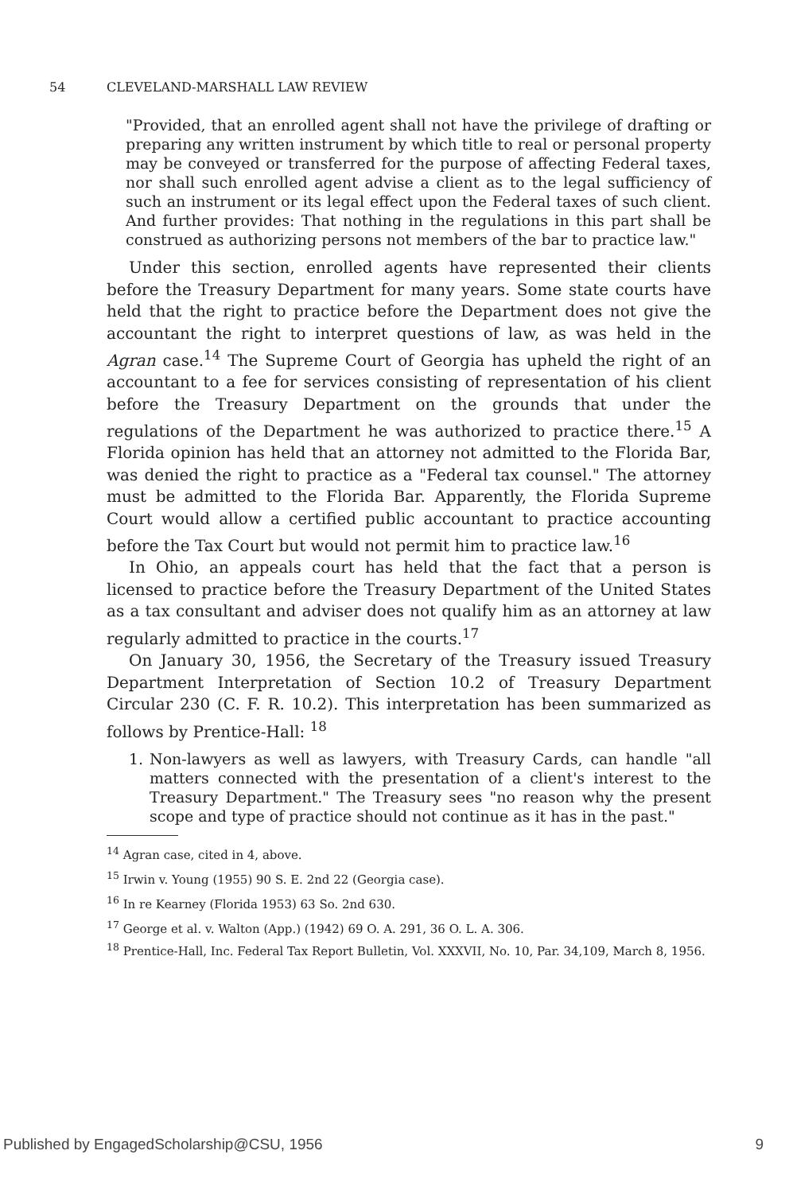54 CLEVELAND-MARSHALL LAW REVIEW
"Provided, that an enrolled agent shall not have the privilege of drafting or preparing any written instrument by which title to real or personal property may be conveyed or transferred for the purpose of affecting Federal taxes, nor shall such enrolled agent advise a client as to the legal sufficiency of such an instrument or its legal effect upon the Federal taxes of such client. And further provides: That nothing in the regulations in this part shall be construed as authorizing persons not members of the bar to practice law."
Under this section, enrolled agents have represented their clients before the Treasury Department for many years. Some state courts have held that the right to practice before the Department does not give the accountant the right to interpret questions of law, as was held in the Agran case.<sup>14</sup> The Supreme Court of Georgia has upheld the right of an accountant to a fee for services consisting of representation of his client before the Treasury Department on the grounds that under the regulations of the Department he was authorized to practice there.<sup>15</sup> A Florida opinion has held that an attorney not admitted to the Florida Bar, was denied the right to practice as a "Federal tax counsel." The attorney must be admitted to the Florida Bar. Apparently, the Florida Supreme Court would allow a certified public accountant to practice accounting before the Tax Court but would not permit him to practice law.<sup>16</sup>
In Ohio, an appeals court has held that the fact that a person is licensed to practice before the Treasury Department of the United States as a tax consultant and adviser does not qualify him as an attorney at law regularly admitted to practice in the courts.<sup>17</sup>
On January 30, 1956, the Secretary of the Treasury issued Treasury Department Interpretation of Section 10.2 of Treasury Department Circular 230 (C. F. R. 10.2). This interpretation has been summarized as follows by Prentice-Hall: <sup>18</sup>
1.
Non-lawyers as well as lawyers, with Treasury Cards, can handle "all matters connected with the presentation of a client's interest to the Treasury Department." The Treasury sees "no reason why the present scope and type of practice should not continue as it has in the past."
<sup>14</sup> Agran case, cited in 4, above.
<sup>15</sup> Irwin v. Young (1955) 90 S. E. 2nd 22 (Georgia case).
<sup>16</sup> In re Kearney (Florida 1953) 63 So. 2nd 630.
<sup>17</sup> George et al. v. Walton (App.) (1942) 69 O. A. 291, 36 O. L. A. 306.
<sup>18</sup> Prentice-Hall, Inc. Federal Tax Report Bulletin, Vol. XXXVII, No. 10, Par. 34,109, March 8, 1956.
Published by EngagedScholarship@CSU, 1956 9